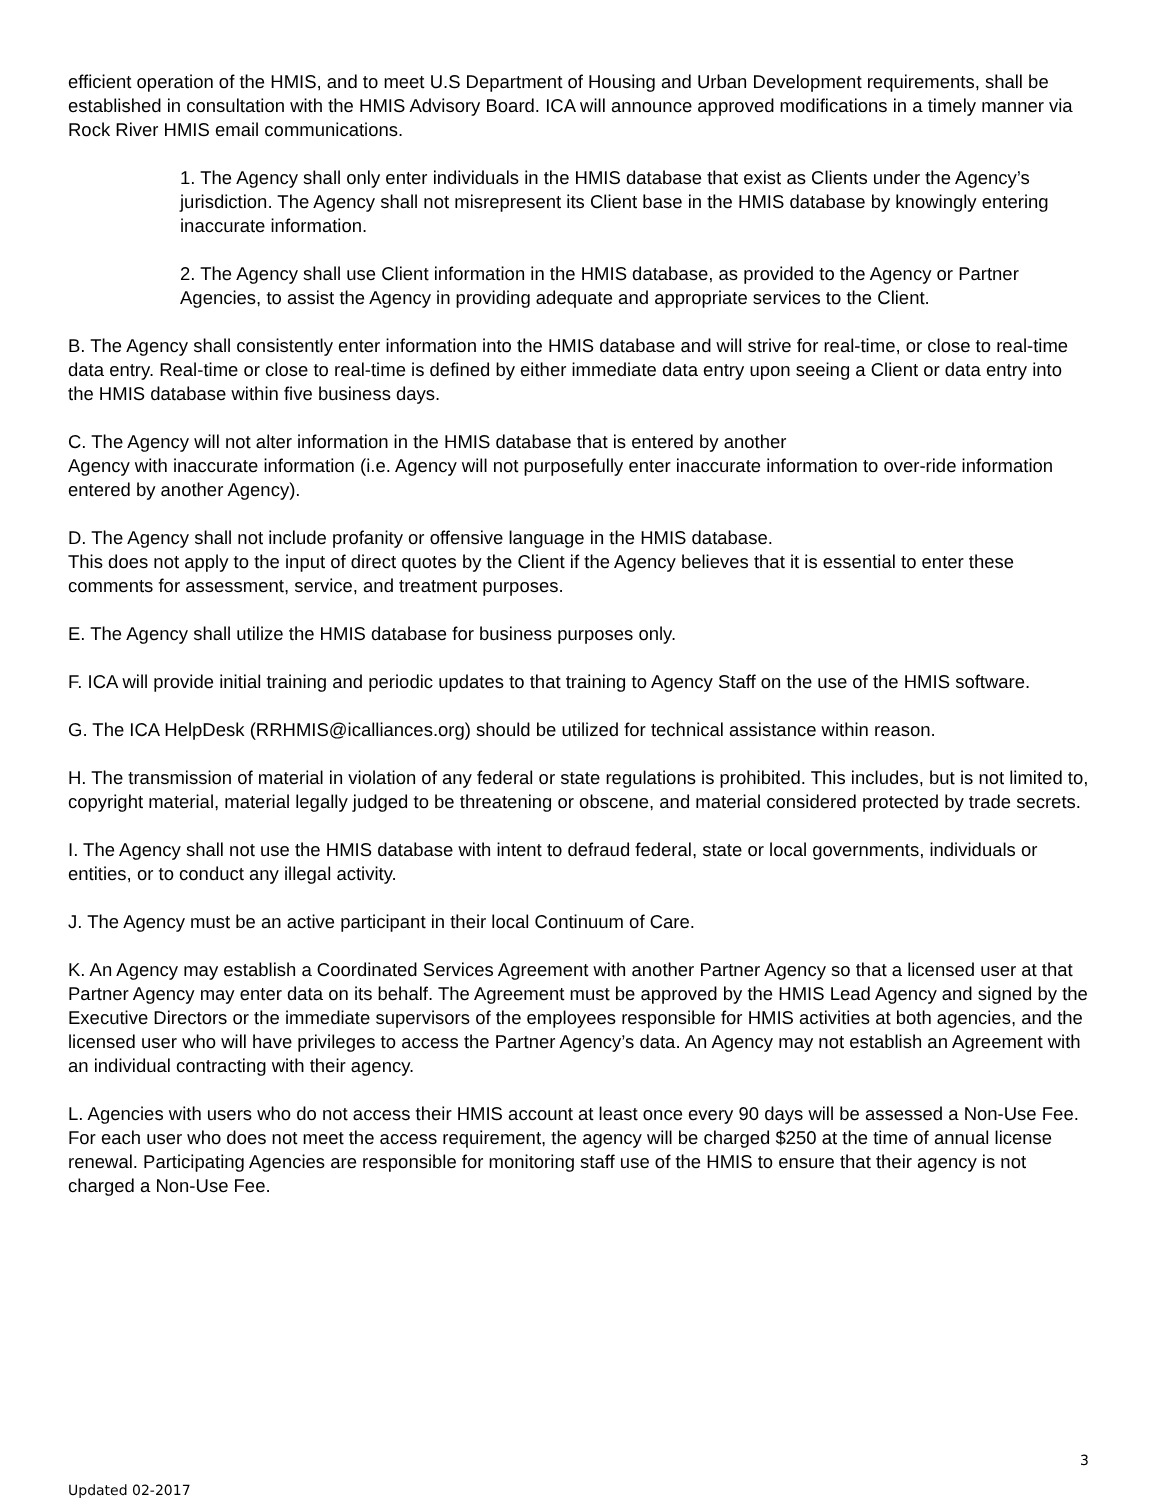efficient operation of the HMIS, and to meet U.S Department of Housing and Urban Development requirements, shall be established in consultation with the HMIS Advisory Board. ICA will announce approved modifications in a timely manner via Rock River HMIS email communications.
1. The Agency shall only enter individuals in the HMIS database that exist as Clients under the Agency’s jurisdiction. The Agency shall not misrepresent its Client base in the HMIS database by knowingly entering inaccurate information.
2. The Agency shall use Client information in the HMIS database, as provided to the Agency or Partner Agencies, to assist the Agency in providing adequate and appropriate services to the Client.
B. The Agency shall consistently enter information into the HMIS database and will strive for real-time, or close to real-time data entry. Real-time or close to real-time is defined by either immediate data entry upon seeing a Client or data entry into the HMIS database within five business days.
C. The Agency will not alter information in the HMIS database that is entered by another
Agency with inaccurate information (i.e. Agency will not purposefully enter inaccurate information to over-ride information entered by another Agency).
D. The Agency shall not include profanity or offensive language in the HMIS database.
This does not apply to the input of direct quotes by the Client if the Agency believes that it is essential to enter these comments for assessment, service, and treatment purposes.
E. The Agency shall utilize the HMIS database for business purposes only.
F. ICA will provide initial training and periodic updates to that training to Agency Staff on the use of the HMIS software.
G. The ICA HelpDesk (RRHMIS@icalliances.org) should be utilized for technical assistance within reason.
H. The transmission of material in violation of any federal or state regulations is prohibited. This includes, but is not limited to, copyright material, material legally judged to be threatening or obscene, and material considered protected by trade secrets.
I. The Agency shall not use the HMIS database with intent to defraud federal, state or local governments, individuals or entities, or to conduct any illegal activity.
J. The Agency must be an active participant in their local Continuum of Care.
K. An Agency may establish a Coordinated Services Agreement with another Partner Agency so that a licensed user at that Partner Agency may enter data on its behalf. The Agreement must be approved by the HMIS Lead Agency and signed by the Executive Directors or the immediate supervisors of the employees responsible for HMIS activities at both agencies, and the licensed user who will have privileges to access the Partner Agency’s data. An Agency may not establish an Agreement with an individual contracting with their agency.
L. Agencies with users who do not access their HMIS account at least once every 90 days will be assessed a Non-Use Fee. For each user who does not meet the access requirement, the agency will be charged $250 at the time of annual license renewal. Participating Agencies are responsible for monitoring staff use of the HMIS to ensure that their agency is not charged a Non-Use Fee.
3
Updated 02-2017